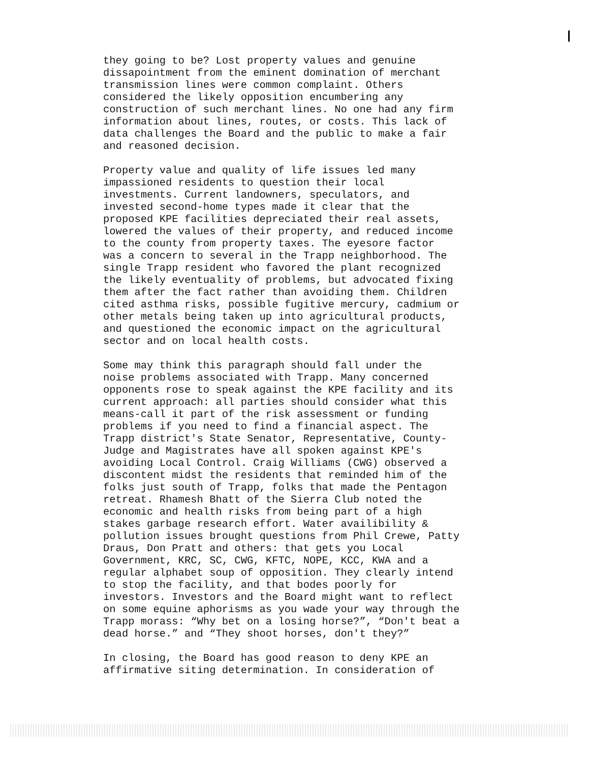they going to be? Lost property values and genuine dissapointment from the eminent domination of merchant transmission lines were common complaint. Others considered the likely opposition encumbering any construction of such merchant lines. No one had any firm information about lines, routes, or costs. This lack of data challenges the Board and the public to make a fair and reasoned decision.
Property value and quality of life issues led many impassioned residents to question their local investments. Current landowners, speculators, and invested second-home types made it clear that the proposed KPE facilities depreciated their real assets, lowered the values of their property, and reduced income to the county from property taxes. The eyesore factor was a concern to several in the Trapp neighborhood. The single Trapp resident who favored the plant recognized the likely eventuality of problems, but advocated fixing them after the fact rather than avoiding them. Children cited asthma risks, possible fugitive mercury, cadmium or other metals being taken up into agricultural products, and questioned the economic impact on the agricultural sector and on local health costs.
Some may think this paragraph should fall under the noise problems associated with Trapp. Many concerned opponents rose to speak against the KPE facility and its current approach: all parties should consider what this means-call it part of the risk assessment or funding problems if you need to find a financial aspect. The Trapp district's State Senator, Representative, County- Judge and Magistrates have all spoken against KPE's avoiding Local Control. Craig Williams (CWG) observed a discontent midst the residents that reminded him of the folks just south of Trapp, folks that made the Pentagon retreat. Rhamesh Bhatt of the Sierra Club noted the economic and health risks from being part of a high stakes garbage research effort. Water availibility & pollution issues brought questions from Phil Crewe, Patty Draus, Don Pratt and others: that gets you Local Government, KRC, SC, CWG, KFTC, NOPE, KCC, KWA and a regular alphabet soup of opposition. They clearly intend to stop the facility, and that bodes poorly for investors. Investors and the Board might want to reflect on some equine aphorisms as you wade your way through the Trapp morass: “Why bet on a losing horse?”, “Don't beat a dead horse.” and “They shoot horses, don't they?”
In closing, the Board has good reason to deny KPE an affirmative siting determination. In consideration of